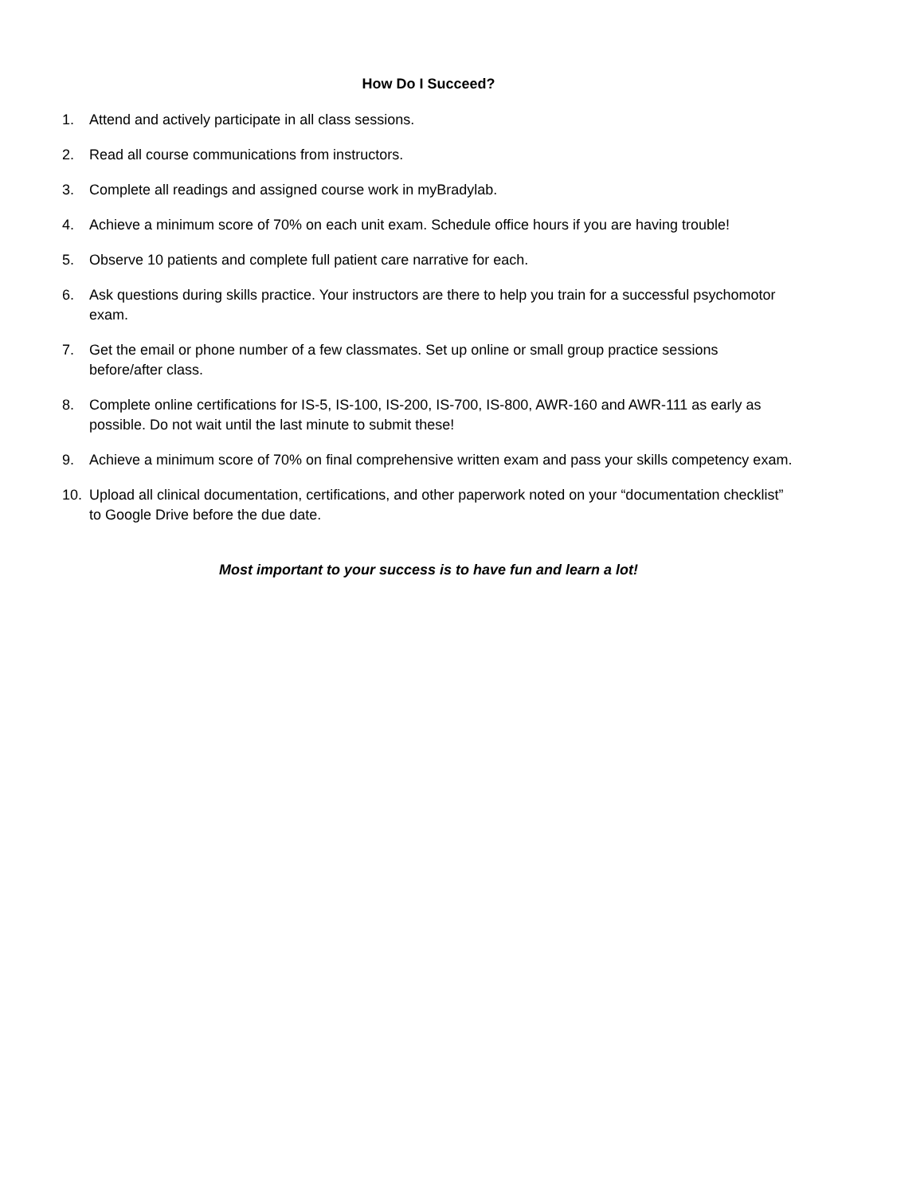How Do I Succeed?
1. Attend and actively participate in all class sessions.
2. Read all course communications from instructors.
3. Complete all readings and assigned course work in myBradylab.
4. Achieve a minimum score of 70% on each unit exam. Schedule office hours if you are having trouble!
5. Observe 10 patients and complete full patient care narrative for each.
6. Ask questions during skills practice. Your instructors are there to help you train for a successful psychomotor exam.
7. Get the email or phone number of a few classmates. Set up online or small group practice sessions before/after class.
8. Complete online certifications for IS-5, IS-100, IS-200, IS-700, IS-800, AWR-160 and AWR-111 as early as possible. Do not wait until the last minute to submit these!
9. Achieve a minimum score of 70% on final comprehensive written exam and pass your skills competency exam.
10. Upload all clinical documentation, certifications, and other paperwork noted on your “documentation checklist” to Google Drive before the due date.
Most important to your success is to have fun and learn a lot!